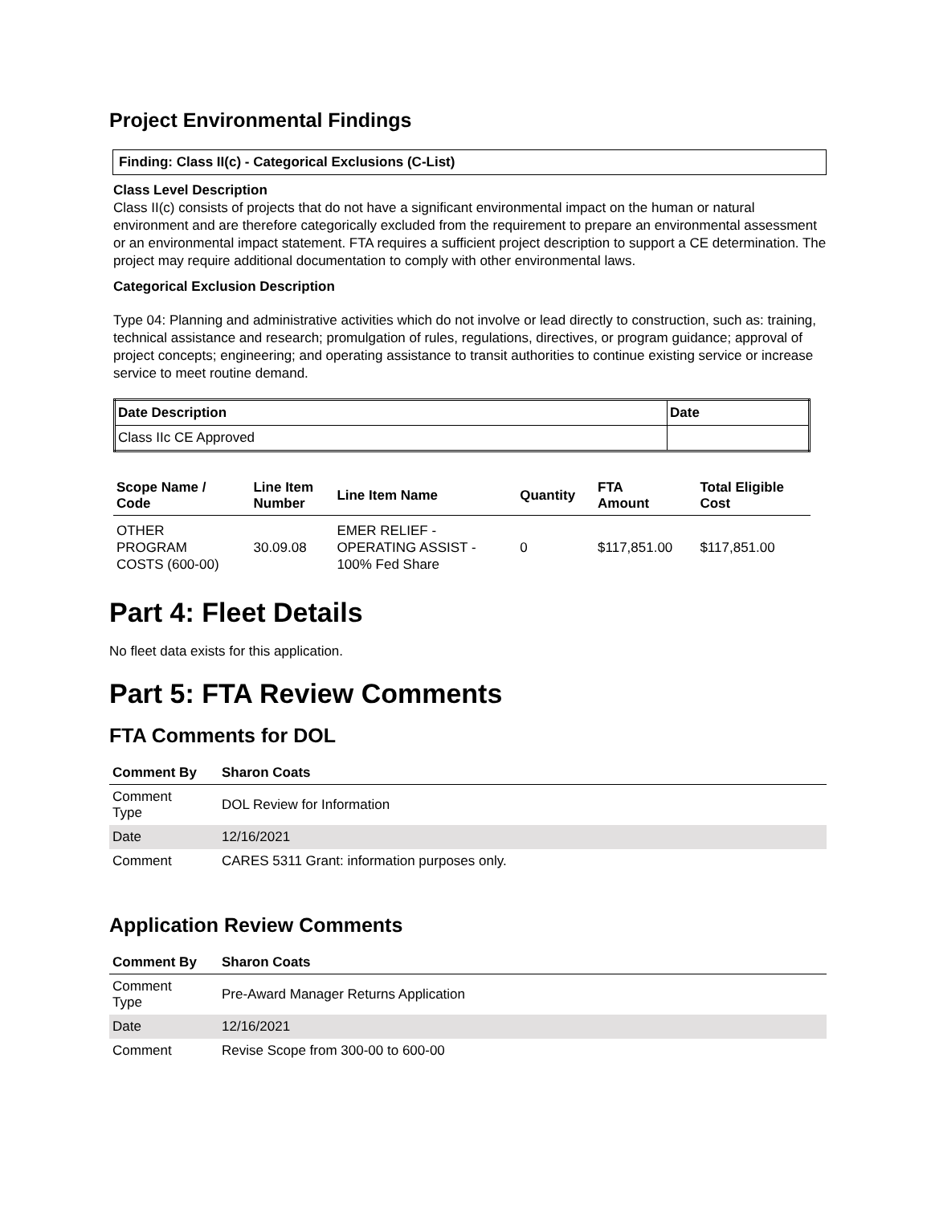Project Environmental Findings
Finding: Class II(c) - Categorical Exclusions (C-List)
Class Level Description
Class II(c) consists of projects that do not have a significant environmental impact on the human or natural environment and are therefore categorically excluded from the requirement to prepare an environmental assessment or an environmental impact statement. FTA requires a sufficient project description to support a CE determination. The project may require additional documentation to comply with other environmental laws.
Categorical Exclusion Description
Type 04: Planning and administrative activities which do not involve or lead directly to construction, such as: training, technical assistance and research; promulgation of rules, regulations, directives, or program guidance; approval of project concepts; engineering; and operating assistance to transit authorities to continue existing service or increase service to meet routine demand.
| Date Description | Date |
| --- | --- |
| Class IIc CE Approved | |
| Scope Name / Code | Line Item Number | Line Item Name | Quantity | FTA Amount | Total Eligible Cost |
| --- | --- | --- | --- | --- | --- |
| OTHER PROGRAM COSTS (600-00) | 30.09.08 | EMER RELIEF - OPERATING ASSIST - 100% Fed Share | 0 | $117,851.00 | $117,851.00 |
Part 4: Fleet Details
No fleet data exists for this application.
Part 5: FTA Review Comments
FTA Comments for DOL
| Comment By | Sharon Coats |
| --- | --- |
| Comment Type | DOL Review for Information |
| Date | 12/16/2021 |
| Comment | CARES 5311 Grant: information purposes only. |
Application Review Comments
| Comment By | Sharon Coats |
| --- | --- |
| Comment Type | Pre-Award Manager Returns Application |
| Date | 12/16/2021 |
| Comment | Revise Scope from 300-00 to 600-00 |